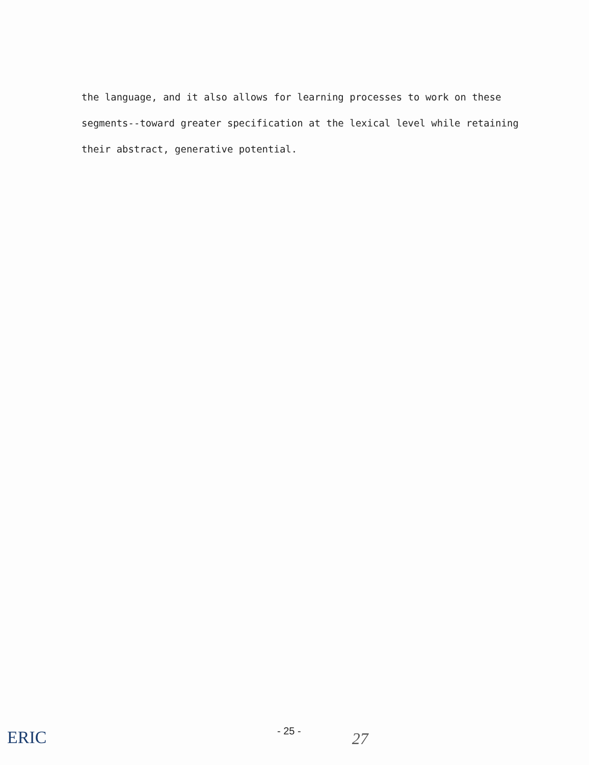the language, and it also allows for learning processes to work on these segments--toward greater specification at the lexical level while retaining their abstract, generative potential.
ERIC
- 25 -
27